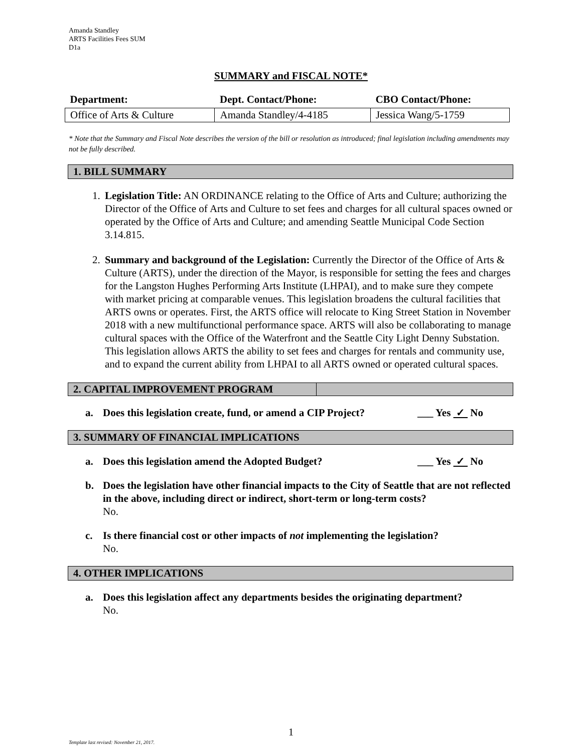Amanda Standley
ARTS Facilities Fees SUM
D1a
SUMMARY and FISCAL NOTE*
| Department: | Dept. Contact/Phone: | CBO Contact/Phone: |
| --- | --- | --- |
| Office of Arts & Culture | Amanda Standley/4-4185 | Jessica Wang/5-1759 |
* Note that the Summary and Fiscal Note describes the version of the bill or resolution as introduced; final legislation including amendments may not be fully described.
1. BILL SUMMARY
1. Legislation Title: AN ORDINANCE relating to the Office of Arts and Culture; authorizing the Director of the Office of Arts and Culture to set fees and charges for all cultural spaces owned or operated by the Office of Arts and Culture; and amending Seattle Municipal Code Section 3.14.815.
2. Summary and background of the Legislation: Currently the Director of the Office of Arts & Culture (ARTS), under the direction of the Mayor, is responsible for setting the fees and charges for the Langston Hughes Performing Arts Institute (LHPAI), and to make sure they compete with market pricing at comparable venues. This legislation broadens the cultural facilities that ARTS owns or operates. First, the ARTS office will relocate to King Street Station in November 2018 with a new multifunctional performance space. ARTS will also be collaborating to manage cultural spaces with the Office of the Waterfront and the Seattle City Light Denny Substation. This legislation allows ARTS the ability to set fees and charges for rentals and community use, and to expand the current ability from LHPAI to all ARTS owned or operated cultural spaces.
2. CAPITAL IMPROVEMENT PROGRAM
a. Does this legislation create, fund, or amend a CIP Project? ___ Yes ✓ No
3. SUMMARY OF FINANCIAL IMPLICATIONS
a. Does this legislation amend the Adopted Budget? ___ Yes ✓ No
b. Does the legislation have other financial impacts to the City of Seattle that are not reflected in the above, including direct or indirect, short-term or long-term costs?
No.
c. Is there financial cost or other impacts of not implementing the legislation?
No.
4. OTHER IMPLICATIONS
a. Does this legislation affect any departments besides the originating department?
No.
1
Template last revised: November 21, 2017.